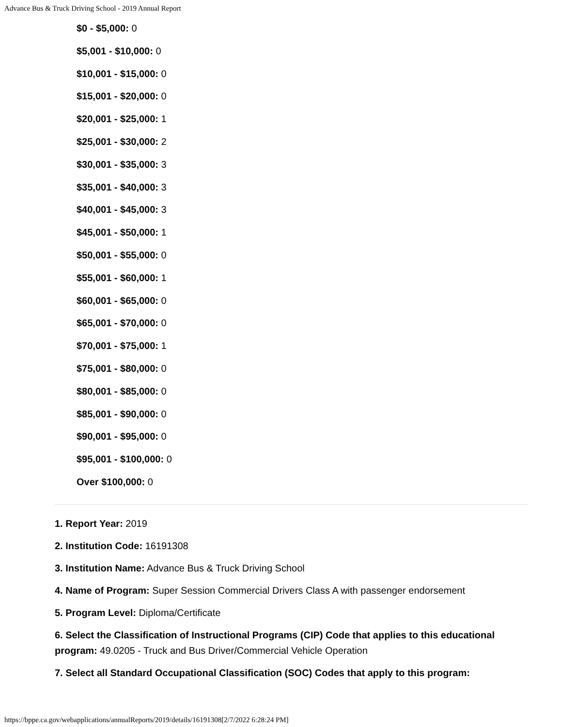Advance Bus & Truck Driving School - 2019 Annual Report
$0 - $5,000: 0
$5,001 - $10,000: 0
$10,001 - $15,000: 0
$15,001 - $20,000: 0
$20,001 - $25,000: 1
$25,001 - $30,000: 2
$30,001 - $35,000: 3
$35,001 - $40,000: 3
$40,001 - $45,000: 3
$45,001 - $50,000: 1
$50,001 - $55,000: 0
$55,001 - $60,000: 1
$60,001 - $65,000: 0
$65,001 - $70,000: 0
$70,001 - $75,000: 1
$75,001 - $80,000: 0
$80,001 - $85,000: 0
$85,001 - $90,000: 0
$90,001 - $95,000: 0
$95,001 - $100,000: 0
Over $100,000: 0
1. Report Year: 2019
2. Institution Code: 16191308
3. Institution Name: Advance Bus & Truck Driving School
4. Name of Program: Super Session Commercial Drivers Class A with passenger endorsement
5. Program Level: Diploma/Certificate
6. Select the Classification of Instructional Programs (CIP) Code that applies to this educational program: 49.0205 - Truck and Bus Driver/Commercial Vehicle Operation
7. Select all Standard Occupational Classification (SOC) Codes that apply to this program:
https://bppe.ca.gov/webapplications/annualReports/2019/details/16191308[2/7/2022 6:28:24 PM]